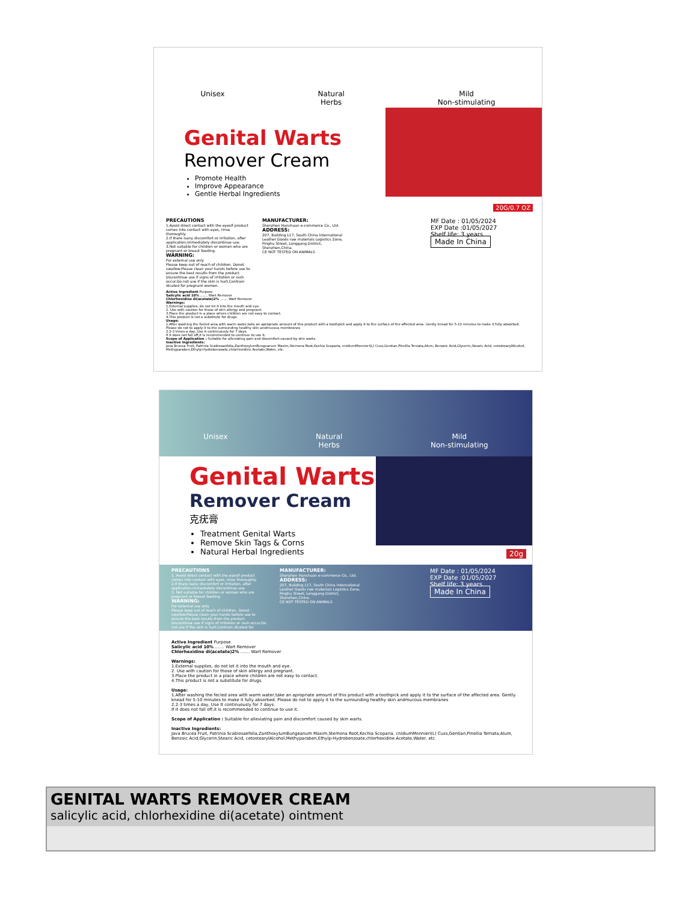Unisex Natural
Herbs
Mild
Non-stimulating
Genital Warts
Remover Cream
Promote Health
Improve Appearance
Gentle Herbal Ingredients
20G/0.7 OZ
PRECAUTIONS
1.Avoid direct contact with the eyesIf product comes into contact with eyes, rinse thoroughly.
2.If there isany discomfort or irritation, after application,immediately discontinue use.
3.Not suitable for children or women who are pregnant or breast feeding.
WARNING:
For external use only
Please keep out of reach of children. Donot swallow.Please clean your hands before use to ensure the best results from the product. Discontinue use if signs of irritation or rash occur.Do not use if the skin is hurt.Contrain dicated for pregnant women.
MANUFACTURER:
Shenzhen Hanchuan e-commerce Co., Ltd.
ADDRESS:
207, Building L17, South China International Leather Goods raw materials Logistics Zone, Pinghu Street, Longgang District, Shenzhen,China.
CE NOT TESTED ON ANIMALS
MF Date : 01/05/2024
EXP Date :01/05/2027
Shelf life: 3 years
Made In China
Active Ingredient Purpose
Salicylic acid 10% ....... Wart Remover
Chlorhexidine di(acetate)2% ....... Wart Remover
Warnings:
1.External supplies, do not let it into the mouth and eye.
2. Use with caution for those of skin allergy and pregnant.
3.Place the product in a place where children are not easy to contact.
4.This product is not a substitute for drugs.
Usage:
1.After washing the fecled area with warm water,take an apropriate amount of this product with a toothpick and apply it to the surface of the affected area. Gently knead for 5-10 minutes to make it fully absorbed. Please do not to apply it to the surrounding healthy skin andmucous membranes
2.2-3 times a day, Use it continuously for 7 days.
If it does not fall off,it is recommended to continue to use it.
Scope of Application : Suitable for alleviating pain and discomfort caused by skin warts.
Inactive Ingredients:
Java Brucea Fruit, Patrinia Scabiosaefolia,ZanthoxylumBungeanum Maxim,Stemona Root,Kochia Scoparia, cnidiumMonnieri(L) Cuss,Gentian,Pinellia Ternata,Alum, Benzoic Acid,Glycerin,Stearic Acid, cetostearylAlcohol, Methyparaben,Ethylp-Hydrobenzoate,chlorhexidine Acetate,Water, etc.
Unisex Natural
Herbs
Mild
Non-stimulating
Genital Warts
Remover Cream
克疣膏
Treatment Genital Warts
Remove Skin Tags & Corns
Natural Herbal Ingredients
20g
PRECAUTIONS
1. Avoid direct contact with the eyesIf product comes into contact with eyes, rinse thoroughly.
2.If there isany discomfort or irritation, after application,immediately discontinue use.
3. Not suitable for children or women who are pregnant or breast feeding.
WARNING:
For external use only
Please keep out of reach of children. Donot swallow.Please clean your hands before use to ensure the best results from the product. Discontinue use if signs of irritation or rash occur.Do not use if the skin is hurt.Contrain dicated for pregnant women
MANUFACTURER:
Shenzhen Hanchuan e-commerce Co., Ltd.
ADDRESS:
207, Building L17, South China International Leather Goods raw materials Logistics Zone, Pinghu Street, Longgang District, Shenzhen,China.
CE NOT TESTED ON ANIMALS
MF Date : 01/05/2024
EXP Date :01/05/2027
Shelf life: 3 years
Made In China
Active Ingredient Purpose
Salicylic acid 10% ....... Wart Remover
Chlorhexidine di(acetate)2% ....... Wart Remover
Warnings:
1.External supplies, do not let it into the mouth and eye.
2. Use with caution for those of skin allergy and pregnant.
3.Place the product in a place where children are not easy to contact.
4.This product is not a substitute for drugs.
Usage:
1.After washing the fecled area with warm water,take an apropriate amount of this product with a toothpick and apply it to the surface of the affected area. Gently knead for 5-10 minutes to make it fully absorbed. Please do not to apply it to the surrounding healthy skin andmucous membranes
2.2-3 times a day, Use It continuously for 7 days.
If it does not fall off,it is recommended to continue to use it.
Scope of Application : Suitable for alleviating pain and discomfort caused by skin warts.
Inactive Ingredients:
Java Brucea Fruit, Patrinia Scabiosaefolia,ZanthoxylumBungeanum Maxim,Stemona Root,Kochia Scoparia, cnidiumMonnieri(L) Cuss,Gentian,Pinellia Ternata,Alum, Benzoic Acid,Glycerin,Stearic Acid, cetostearylAlcohol,Methyparaben,Ethylp-Hydrobenzoate,chlorhexidine Acetate,Water, etc.
GENITAL WARTS REMOVER CREAM
salicylic acid, chlorhexidine di(acetate) ointment